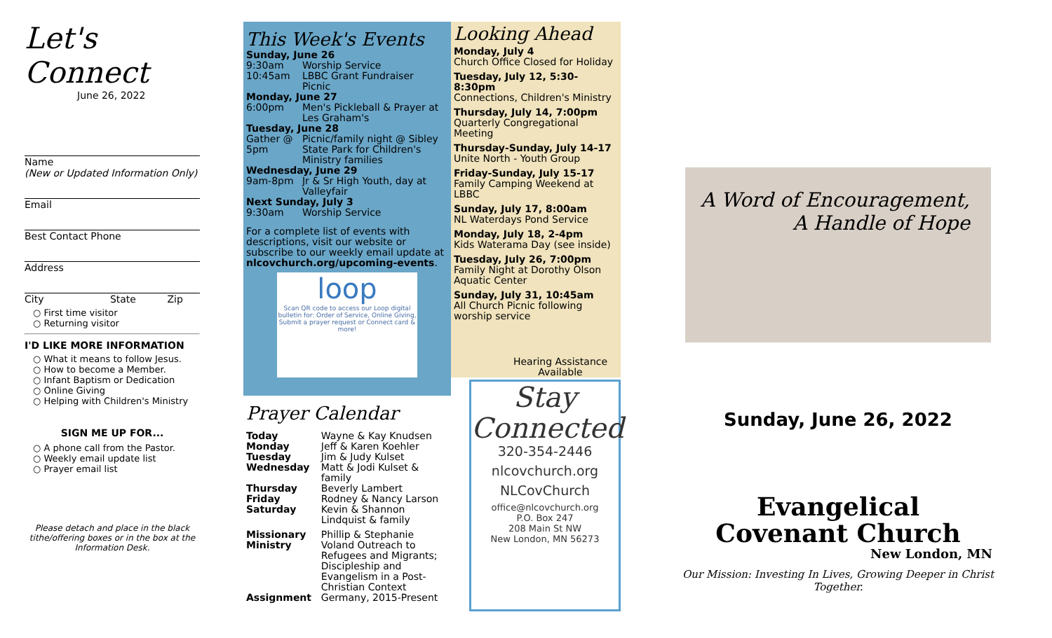Let's Connect
June 26, 2022
Name
(New or Updated Information Only)
Email
Best Contact Phone
Address
City State Zip
○ First time visitor
○ Returning visitor
I'D LIKE MORE INFORMATION
○ What it means to follow Jesus.
○ How to become a Member.
○ Infant Baptism or Dedication
○ Online Giving
○ Helping with Children's Ministry
SIGN ME UP FOR...
○ A phone call from the Pastor.
○ Weekly email update list
○ Prayer email list
Please detach and place in the black tithe/offering boxes or in the box at the Information Desk.
This Week's Events
| Sunday, June 26 | |
| 9:30am | Worship Service |
| 10:45am | LBBC Grant Fundraiser Picnic |
| Monday, June 27 | |
| 6:00pm | Men's Pickleball & Prayer at Les Graham's |
| Tuesday, June 28 | |
| Gather @ 5pm | Picnic/family night @ Sibley State Park for Children's Ministry families |
| Wednesday, June 29 | |
| 9am-8pm | Jr & Sr High Youth, day at Valleyfair |
| Next Sunday, July 3 | |
| 9:30am | Worship Service |
For a complete list of events with descriptions, visit our website or subscribe to our weekly email update at nlcovchurch.org/upcoming-events.
loop
Scan QR code to access our Loop digital bulletin for: Order of Service, Online Giving, Submit a prayer request or Connect card & more!
Prayer Calendar
| Today | Wayne & Kay Knudsen |
| Monday | Jeff & Karen Koehler |
| Tuesday | Jim & Judy Kulset |
| Wednesday | Matt & Jodi Kulset & family |
| Thursday | Beverly Lambert |
| Friday | Rodney & Nancy Larson |
| Saturday | Kevin & Shannon Lindquist & family |
| Missionary Ministry | Phillip & Stephanie Voland Outreach to Refugees and Migrants; Discipleship and Evangelism in a Post-Christian Context |
| Assignment | Germany, 2015-Present |
Looking Ahead
Monday, July 4
Church Office Closed for Holiday
Tuesday, July 12, 5:30-8:30pm
Connections, Children's Ministry
Thursday, July 14, 7:00pm
Quarterly Congregational Meeting
Thursday-Sunday, July 14-17
Unite North - Youth Group
Friday-Sunday, July 15-17
Family Camping Weekend at LBBC
Sunday, July 17, 8:00am
NL Waterdays Pond Service
Monday, July 18, 2-4pm
Kids Waterama Day (see inside)
Tuesday, July 26, 7:00pm
Family Night at Dorothy Olson Aquatic Center
Sunday, July 31, 10:45am
All Church Picnic following worship service
Hearing Assistance Available
Stay Connected
320-354-2446
nlcovchurch.org
NLCovChurch
office@nlcovchurch.org
P.O. Box 247
208 Main St NW
New London, MN 56273
A Word of Encouragement,
A Handle of Hope
Sunday, June 26, 2022
Evangelical
Covenant Church
New London, MN
Our Mission: Investing In Lives, Growing Deeper in Christ Together.